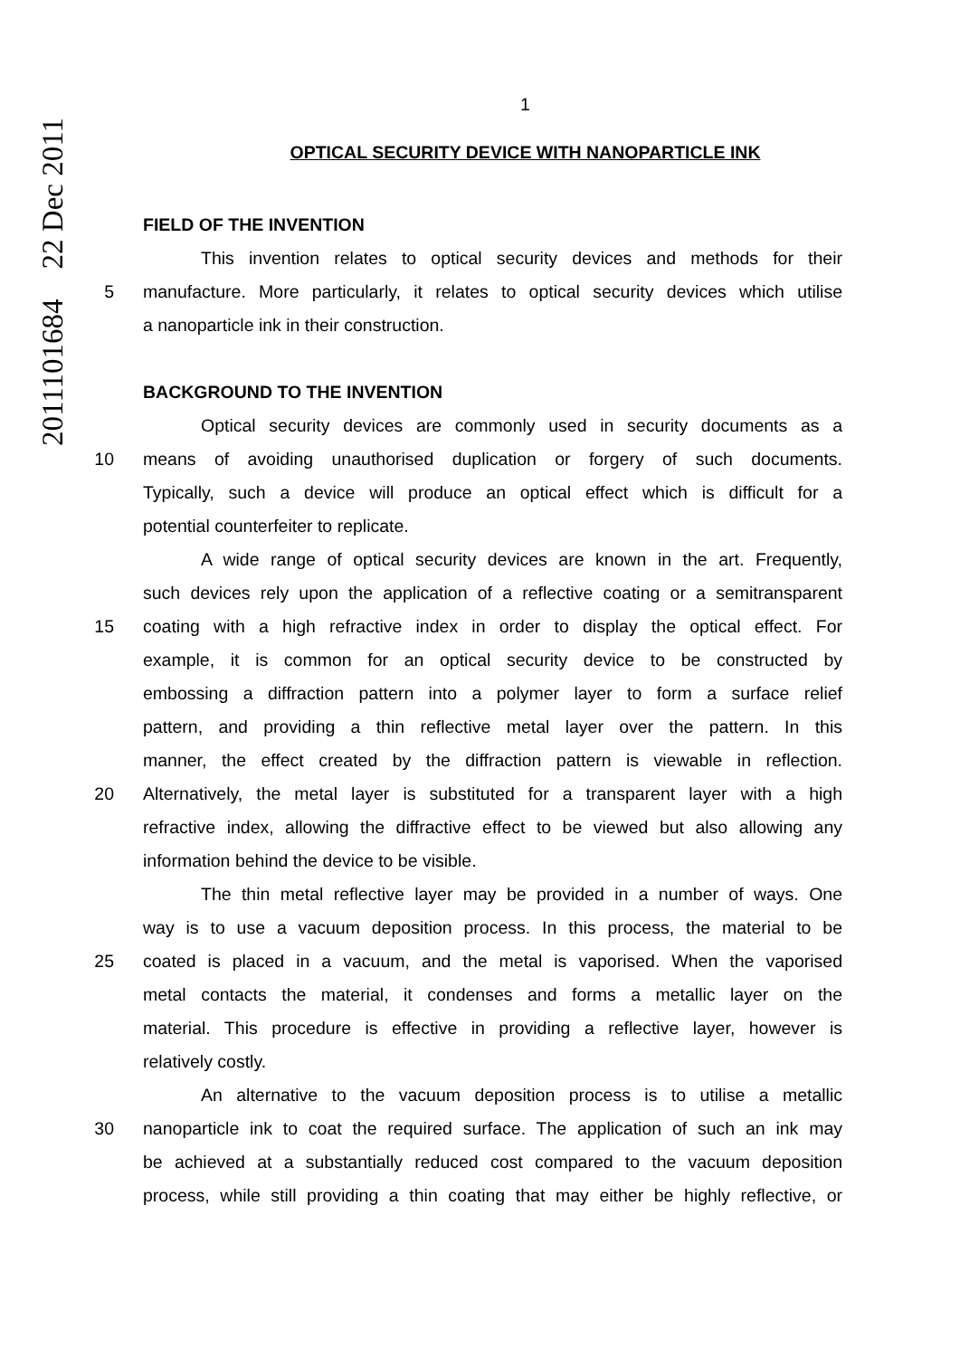2011101684 22 Dec 2011
1
OPTICAL SECURITY DEVICE WITH NANOPARTICLE INK
FIELD OF THE INVENTION
This invention relates to optical security devices and methods for their
5 manufacture. More particularly, it relates to optical security devices which utilise
a nanoparticle ink in their construction.
BACKGROUND TO THE INVENTION
Optical security devices are commonly used in security documents as a
10 means of avoiding unauthorised duplication or forgery of such documents.
Typically, such a device will produce an optical effect which is difficult for a
potential counterfeiter to replicate.
A wide range of optical security devices are known in the art. Frequently,
such devices rely upon the application of a reflective coating or a semitransparent
15 coating with a high refractive index in order to display the optical effect. For
example, it is common for an optical security device to be constructed by
embossing a diffraction pattern into a polymer layer to form a surface relief
pattern, and providing a thin reflective metal layer over the pattern. In this
manner, the effect created by the diffraction pattern is viewable in reflection.
20 Alternatively, the metal layer is substituted for a transparent layer with a high
refractive index, allowing the diffractive effect to be viewed but also allowing any
information behind the device to be visible.
The thin metal reflective layer may be provided in a number of ways. One
way is to use a vacuum deposition process. In this process, the material to be
25 coated is placed in a vacuum, and the metal is vaporised. When the vaporised
metal contacts the material, it condenses and forms a metallic layer on the
material. This procedure is effective in providing a reflective layer, however is
relatively costly.
An alternative to the vacuum deposition process is to utilise a metallic
30 nanoparticle ink to coat the required surface. The application of such an ink may
be achieved at a substantially reduced cost compared to the vacuum deposition
process, while still providing a thin coating that may either be highly reflective, or